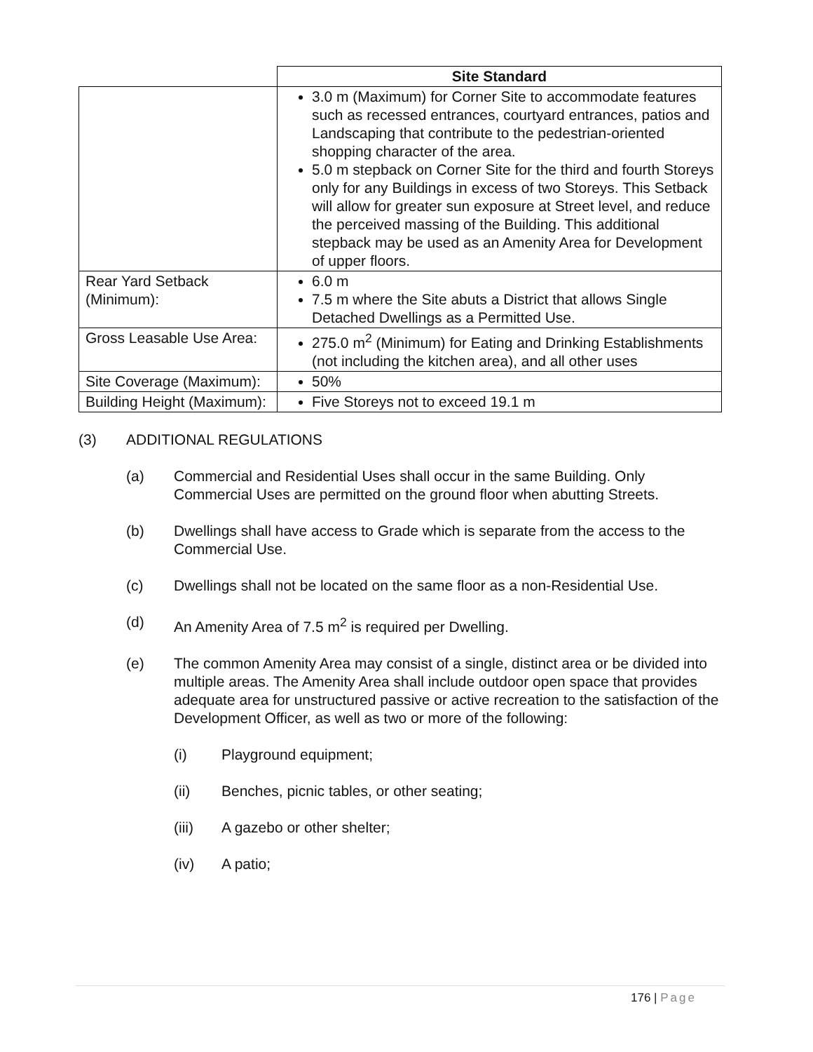| | Site Standard |
| --- | --- |
| | 3.0 m (Maximum) for Corner Site to accommodate features such as recessed entrances, courtyard entrances, patios and Landscaping that contribute to the pedestrian-oriented shopping character of the area. 5.0 m stepback on Corner Site for the third and fourth Storeys only for any Buildings in excess of two Storeys. This Setback will allow for greater sun exposure at Street level, and reduce the perceived massing of the Building. This additional stepback may be used as an Amenity Area for Development of upper floors. |
| Rear Yard Setback (Minimum): | 6.0 m 7.5 m where the Site abuts a District that allows Single Detached Dwellings as a Permitted Use. |
| Gross Leasable Use Area: | 275.0 m<sup>2</sup> (Minimum) for Eating and Drinking Establishments (not including the kitchen area), and all other uses |
| Site Coverage (Maximum): | 50% |
| Building Height (Maximum): | Five Storeys not to exceed 19.1 m |
(3) ADDITIONAL REGULATIONS
(a) Commercial and Residential Uses shall occur in the same Building. Only Commercial Uses are permitted on the ground floor when abutting Streets.
(b) Dwellings shall have access to Grade which is separate from the access to the Commercial Use.
(c) Dwellings shall not be located on the same floor as a non-Residential Use.
(d) An Amenity Area of 7.5 m<sup>2</sup> is required per Dwelling.
(e) The common Amenity Area may consist of a single, distinct area or be divided into multiple areas. The Amenity Area shall include outdoor open space that provides adequate area for unstructured passive or active recreation to the satisfaction of the Development Officer, as well as two or more of the following:
(i) Playground equipment;
(ii) Benches, picnic tables, or other seating;
(iii) A gazebo or other shelter;
(iv) A patio;
176 | Page